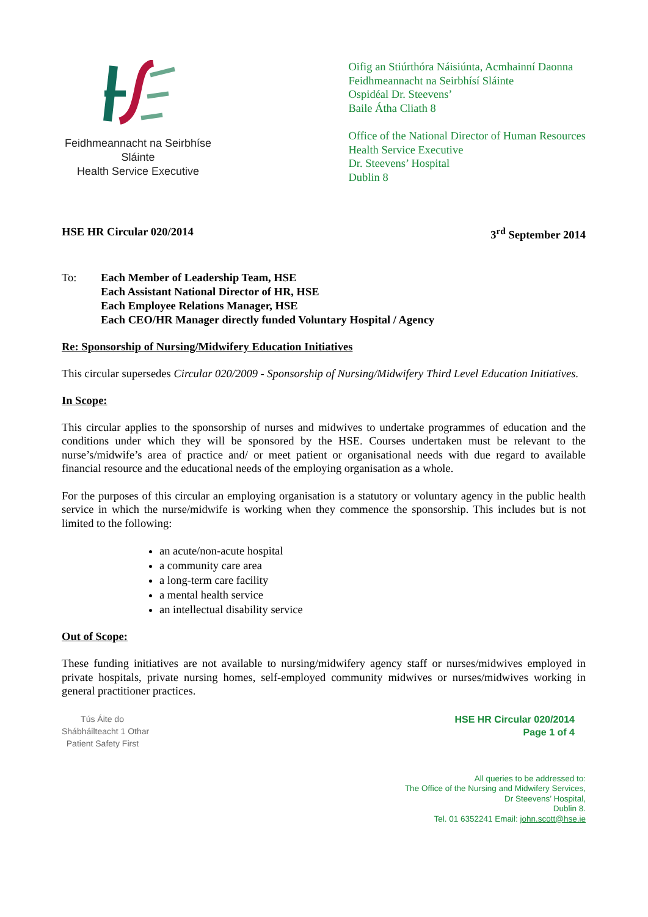Feidhmeannacht na Seirbhíse Sláinte
Health Service Executive
Oifig an Stiúrthóra Náisiúnta, Acmhainní Daonna
Feidhmeannacht na Seirbhísí Sláinte
Ospidéal Dr. Steevens’
Baile Átha Cliath 8
Office of the National Director of Human Resources
Health Service Executive
Dr. Steevens’ Hospital
Dublin 8
HSE HR Circular 020/2014 3<sup>rd</sup> September 2014
To: Each Member of Leadership Team, HSE
Each Assistant National Director of HR, HSE
Each Employee Relations Manager, HSE
Each CEO/HR Manager directly funded Voluntary Hospital / Agency
Re: Sponsorship of Nursing/Midwifery Education Initiatives
This circular supersedes Circular 020/2009 - Sponsorship of Nursing/Midwifery Third Level Education Initiatives.
In Scope:
This circular applies to the sponsorship of nurses and midwives to undertake programmes of education and the conditions under which they will be sponsored by the HSE. Courses undertaken must be relevant to the nurse’s/midwife’s area of practice and/ or meet patient or organisational needs with due regard to available financial resource and the educational needs of the employing organisation as a whole.
For the purposes of this circular an employing organisation is a statutory or voluntary agency in the public health service in which the nurse/midwife is working when they commence the sponsorship. This includes but is not limited to the following:
an acute/non-acute hospital
a community care area
a long-term care facility
a mental health service
an intellectual disability service
Out of Scope:
These funding initiatives are not available to nursing/midwifery agency staff or nurses/midwives employed in private hospitals, private nursing homes, self-employed community midwives or nurses/midwives working in general practitioner practices.
Tús Áite do
Shábháilteacht 1 Othar
Patient Safety First
HSE HR Circular 020/2014
Page 1 of 4
All queries to be addressed to:
The Office of the Nursing and Midwifery Services,
Dr Steevens’ Hospital,
Dublin 8.
Tel. 01 6352241 Email: john.scott@hse.ie